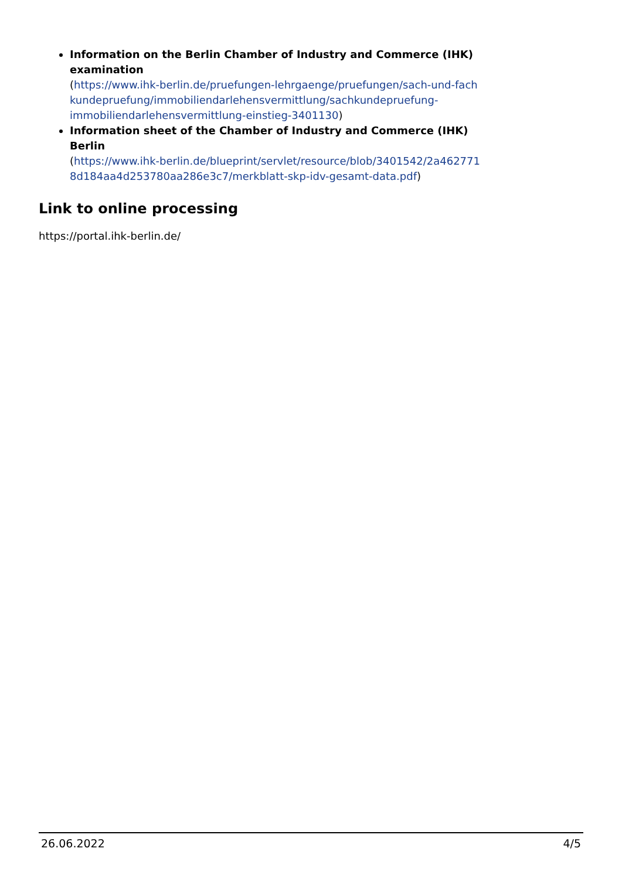Information on the Berlin Chamber of Industry and Commerce (IHK) examination
(https://www.ihk-berlin.de/pruefungen-lehrgaenge/pruefungen/sach-und-fach kundepruefung/immobiliendarlehensvermittlung/sachkundepruefung-immobiliendarlehensvermittlung-einstieg-3401130)
Information sheet of the Chamber of Industry and Commerce (IHK) Berlin
(https://www.ihk-berlin.de/blueprint/servlet/resource/blob/3401542/2a462771 8d184aa4d253780aa286e3c7/merkblatt-skp-idv-gesamt-data.pdf)
Link to online processing
https://portal.ihk-berlin.de/
26.06.2022 4/5